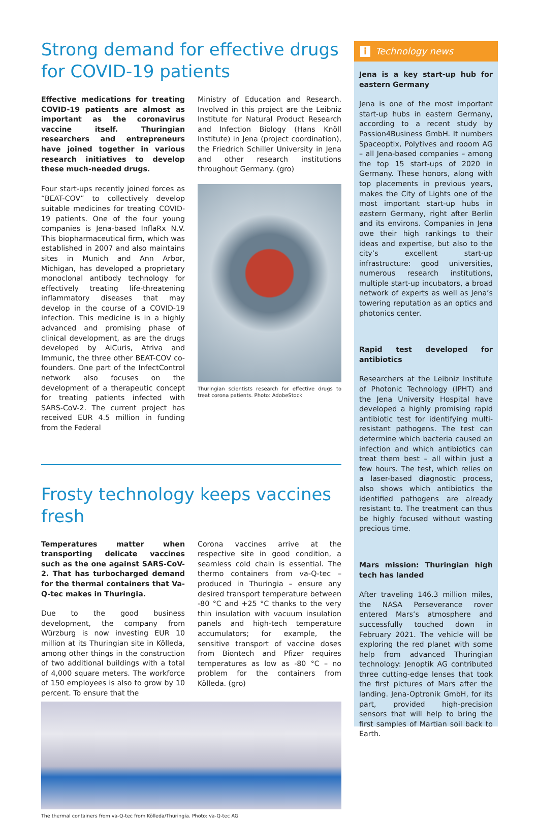Strong demand for effective drugs
for COVID-19 patients
Effective medications for treating COVID-19 patients are almost as important as the coronavirus vaccine itself. Thuringian researchers and entrepreneurs have joined together in various research initiatives to develop these much-needed drugs.
Four start-ups recently joined forces as “BEAT-COV” to collectively develop suitable medicines for treating COVID-19 patients. One of the four young companies is Jena-based InflaRx N.V. This biopharmaceutical firm, which was established in 2007 and also maintains sites in Munich and Ann Arbor, Michigan, has developed a proprietary monoclonal antibody technology for effectively treating life-threatening inflammatory diseases that may develop in the course of a COVID-19 infection. This medicine is in a highly advanced and promising phase of clinical development, as are the drugs developed by AiCuris, Atriva and Immunic, the three other BEAT-COV co-founders. One part of the InfectControl network also focuses on the development of a therapeutic concept for treating patients infected with SARS-CoV-2. The current project has received EUR 4.5 million in funding from the Federal
Ministry of Education and Research. Involved in this project are the Leibniz Institute for Natural Product Research and Infection Biology (Hans Knöll Institute) in Jena (project coordination), the Friedrich Schiller University in Jena and other research institutions throughout Germany. (gro)
Thuringian scientists research for effective drugs to treat corona patients. Photo: AdobeStock
Frosty technology keeps vaccines fresh
Temperatures matter when transporting delicate vaccines such as the one against SARS-CoV-2. That has turbocharged demand for the thermal containers that Va-Q-tec makes in Thuringia.
Due to the good business development, the company from Würzburg is now investing EUR 10 million at its Thuringian site in Kölleda, among other things in the construction of two additional buildings with a total of 4,000 square meters. The workforce of 150 employees is also to grow by 10 percent. To ensure that the
Corona vaccines arrive at the respective site in good condition, a seamless cold chain is essential. The thermo containers from va-Q-tec – produced in Thuringia – ensure any desired transport temperature between -80 °C and +25 °C thanks to the very thin insulation with vacuum insulation panels and high-tech temperature accumulators; for example, the sensitive transport of vaccine doses from Biontech and Pfizer requires temperatures as low as -80 °C – no problem for the containers from Kölleda. (gro)
The thermal containers from va-Q-tec from Kölleda/Thuringia. Photo: va-Q-tec AG
i Technology news
Jena is a key start-up hub for eastern Germany
Jena is one of the most important start-up hubs in eastern Germany, according to a recent study by Passion4Business GmbH. It numbers Spaceoptix, Polytives and rooom AG – all Jena-based companies – among the top 15 start-ups of 2020 in Germany. These honors, along with top placements in previous years, makes the City of Lights one of the most important start-up hubs in eastern Germany, right after Berlin and its environs. Companies in Jena owe their high rankings to their ideas and expertise, but also to the city’s excellent start-up infrastructure: good universities, numerous research institutions, multiple start-up incubators, a broad network of experts as well as Jena’s towering reputation as an optics and photonics center.
Rapid test developed for antibiotics
Researchers at the Leibniz Institute of Photonic Technology (IPHT) and the Jena University Hospital have developed a highly promising rapid antibiotic test for identifying multi-resistant pathogens. The test can determine which bacteria caused an infection and which antibiotics can treat them best – all within just a few hours. The test, which relies on a laser-based diagnostic process, also shows which antibiotics the identified pathogens are already resistant to. The treatment can thus be highly focused without wasting precious time.
Mars mission: Thuringian high tech has landed
After traveling 146.3 million miles, the NASA Perseverance rover entered Mars’s atmosphere and successfully touched down in February 2021. The vehicle will be exploring the red planet with some help from advanced Thuringian technology: Jenoptik AG contributed three cutting-edge lenses that took the first pictures of Mars after the landing. Jena-Optronik GmbH, for its part, provided high-precision sensors that will help to bring the first samples of Martian soil back to Earth.